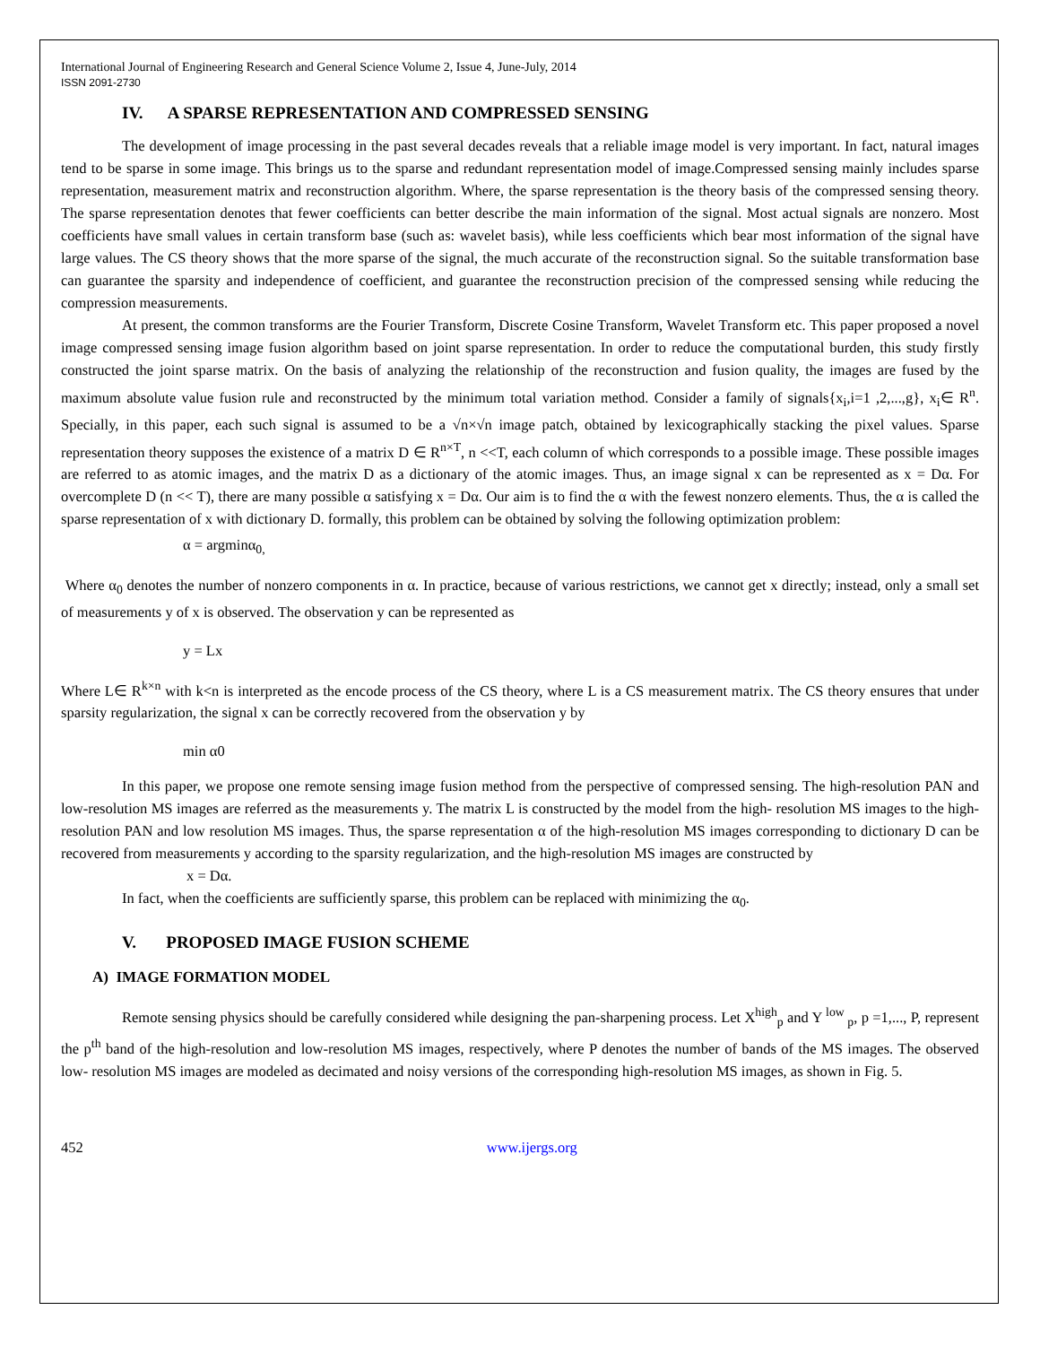International Journal of Engineering Research and General Science Volume 2, Issue 4, June-July, 2014
ISSN 2091-2730
IV. A SPARSE REPRESENTATION AND COMPRESSED SENSING
The development of image processing in the past several decades reveals that a reliable image model is very important. In fact, natural images tend to be sparse in some image. This brings us to the sparse and redundant representation model of image.Compressed sensing mainly includes sparse representation, measurement matrix and reconstruction algorithm. Where, the sparse representation is the theory basis of the compressed sensing theory. The sparse representation denotes that fewer coefficients can better describe the main information of the signal. Most actual signals are nonzero. Most coefficients have small values in certain transform base (such as: wavelet basis), while less coefficients which bear most information of the signal have large values. The CS theory shows that the more sparse of the signal, the much accurate of the reconstruction signal. So the suitable transformation base can guarantee the sparsity and independence of coefficient, and guarantee the reconstruction precision of the compressed sensing while reducing the compression measurements.
At present, the common transforms are the Fourier Transform, Discrete Cosine Transform, Wavelet Transform etc. This paper proposed a novel image compressed sensing image fusion algorithm based on joint sparse representation. In order to reduce the computational burden, this study firstly constructed the joint sparse matrix. On the basis of analyzing the relationship of the reconstruction and fusion quality, the images are fused by the maximum absolute value fusion rule and reconstructed by the minimum total variation method. Consider a family of signals{x<sub>i</sub>,i=1 ,2,...,g}, x<sub>i</sub>∈ R<sup>n</sup>. Specially, in this paper, each such signal is assumed to be a √n×√n image patch, obtained by lexicographically stacking the pixel values. Sparse representation theory supposes the existence of a matrix D ∈ R<sup>n×T</sup>, n <<T, each column of which corresponds to a possible image. These possible images are referred to as atomic images, and the matrix D as a dictionary of the atomic images. Thus, an image signal x can be represented as x = Dα. For overcomplete D (n << T), there are many possible α satisfying x = Dα. Our aim is to find the α with the fewest nonzero elements. Thus, the α is called the sparse representation of x with dictionary D. formally, this problem can be obtained by solving the following optimization problem:
α = argminα<sub>0,</sub>
Where α<sub>0</sub> denotes the number of nonzero components in α. In practice, because of various restrictions, we cannot get x directly; instead, only a small set of measurements y of x is observed. The observation y can be represented as
y = Lx
Where L∈ R<sup>k×n</sup> with k<n is interpreted as the encode process of the CS theory, where L is a CS measurement matrix. The CS theory ensures that under sparsity regularization, the signal x can be correctly recovered from the observation y by
min α0
In this paper, we propose one remote sensing image fusion method from the perspective of compressed sensing. The high-resolution PAN and low-resolution MS images are referred as the measurements y. The matrix L is constructed by the model from the high- resolution MS images to the high-resolution PAN and low resolution MS images. Thus, the sparse representation α of the high-resolution MS images corresponding to dictionary D can be recovered from measurements y according to the sparsity regularization, and the high-resolution MS images are constructed by
x = Dα.
In fact, when the coefficients are sufficiently sparse, this problem can be replaced with minimizing the α<sub>0</sub>.
V. PROPOSED IMAGE FUSION SCHEME
A) IMAGE FORMATION MODEL
Remote sensing physics should be carefully considered while designing the pan-sharpening process. Let X<sup>high</sup><sub>p</sub> and Y<sup>low</sup><sub>p</sub>, p =1,..., P, represent the p<sup>th</sup> band of the high-resolution and low-resolution MS images, respectively, where P denotes the number of bands of the MS images. The observed low- resolution MS images are modeled as decimated and noisy versions of the corresponding high-resolution MS images, as shown in Fig. 5.
452 www.ijergs.org